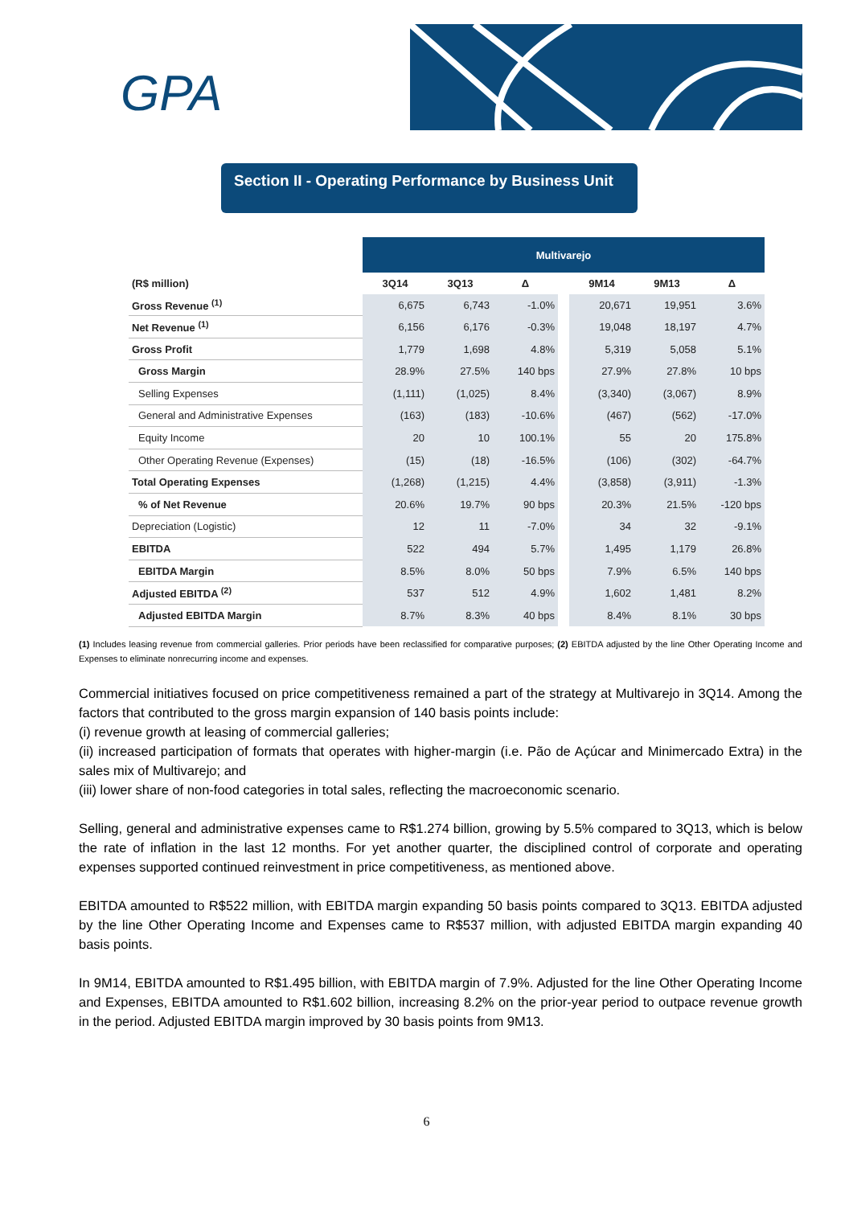GPA
Section II - Operating Performance by Business Unit
| | Multivarejo | | | | | | |
| (R$ million) | 3Q14 | 3Q13 | Δ | | 9M14 | 9M13 | Δ |
| Gross Revenue <sup>(1)</sup> | 6,675 | 6,743 | -1.0% | | 20,671 | 19,951 | 3.6% |
| Net Revenue <sup>(1)</sup> | 6,156 | 6,176 | -0.3% | | 19,048 | 18,197 | 4.7% |
| Gross Profit | 1,779 | 1,698 | 4.8% | | 5,319 | 5,058 | 5.1% |
| Gross Margin | 28.9% | 27.5% | 140 bps | | 27.9% | 27.8% | 10 bps |
| Selling Expenses | (1,111) | (1,025) | 8.4% | | (3,340) | (3,067) | 8.9% |
| General and Administrative Expenses | (163) | (183) | -10.6% | | (467) | (562) | -17.0% |
| Equity Income | 20 | 10 | 100.1% | | 55 | 20 | 175.8% |
| Other Operating Revenue (Expenses) | (15) | (18) | -16.5% | | (106) | (302) | -64.7% |
| Total Operating Expenses | (1,268) | (1,215) | 4.4% | | (3,858) | (3,911) | -1.3% |
| % of Net Revenue | 20.6% | 19.7% | 90 bps | | 20.3% | 21.5% | -120 bps |
| Depreciation (Logistic) | 12 | 11 | -7.0% | | 34 | 32 | -9.1% |
| EBITDA | 522 | 494 | 5.7% | | 1,495 | 1,179 | 26.8% |
| EBITDA Margin | 8.5% | 8.0% | 50 bps | | 7.9% | 6.5% | 140 bps |
| Adjusted EBITDA <sup>(2)</sup> | 537 | 512 | 4.9% | | 1,602 | 1,481 | 8.2% |
| Adjusted EBITDA Margin | 8.7% | 8.3% | 40 bps | | 8.4% | 8.1% | 30 bps |
(1) Includes leasing revenue from commercial galleries. Prior periods have been reclassified for comparative purposes; (2) EBITDA adjusted by the line Other Operating Income and Expenses to eliminate nonrecurring income and expenses.
Commercial initiatives focused on price competitiveness remained a part of the strategy at Multivarejo in 3Q14. Among the factors that contributed to the gross margin expansion of 140 basis points include:
(i) revenue growth at leasing of commercial galleries;
(ii) increased participation of formats that operates with higher-margin (i.e. Pão de Açúcar and Minimercado Extra) in the sales mix of Multivarejo; and
(iii) lower share of non-food categories in total sales, reflecting the macroeconomic scenario.
Selling, general and administrative expenses came to R$1.274 billion, growing by 5.5% compared to 3Q13, which is below the rate of inflation in the last 12 months. For yet another quarter, the disciplined control of corporate and operating expenses supported continued reinvestment in price competitiveness, as mentioned above.
EBITDA amounted to R$522 million, with EBITDA margin expanding 50 basis points compared to 3Q13. EBITDA adjusted by the line Other Operating Income and Expenses came to R$537 million, with adjusted EBITDA margin expanding 40 basis points.
In 9M14, EBITDA amounted to R$1.495 billion, with EBITDA margin of 7.9%. Adjusted for the line Other Operating Income and Expenses, EBITDA amounted to R$1.602 billion, increasing 8.2% on the prior-year period to outpace revenue growth in the period. Adjusted EBITDA margin improved by 30 basis points from 9M13.
6